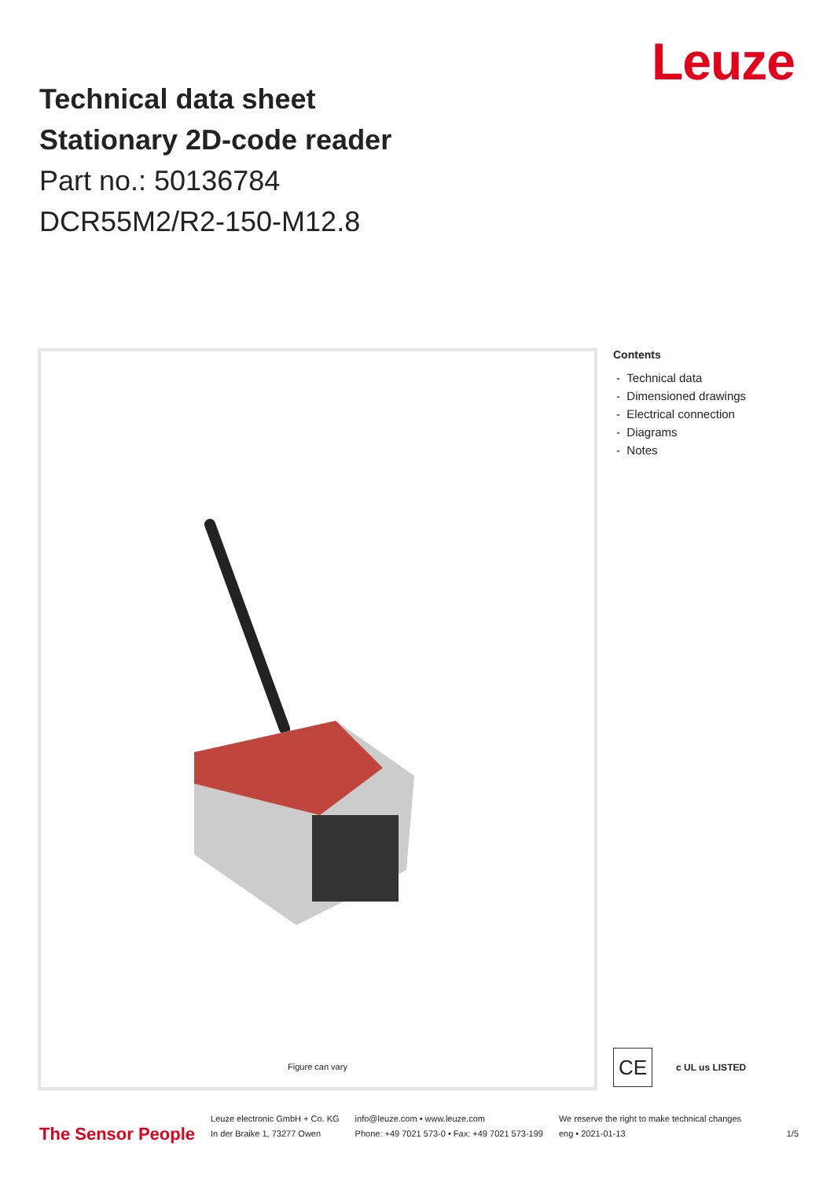Leuze
Technical data sheet
Stationary 2D-code reader
Part no.: 50136784
DCR55M2/R2-150-M12.8
Figure can vary
Contents
- Technical data
- Dimensioned drawings
- Electrical connection
- Diagrams
- Notes
CE
c UL us LISTED
The Sensor People
Leuze electronic GmbH + Co. KG
In der Braike 1, 73277 Owen
info@leuze.com • www.leuze.com
Phone: +49 7021 573-0 • Fax: +49 7021 573-199
We reserve the right to make technical changes
eng • 2021-01-13
1/5